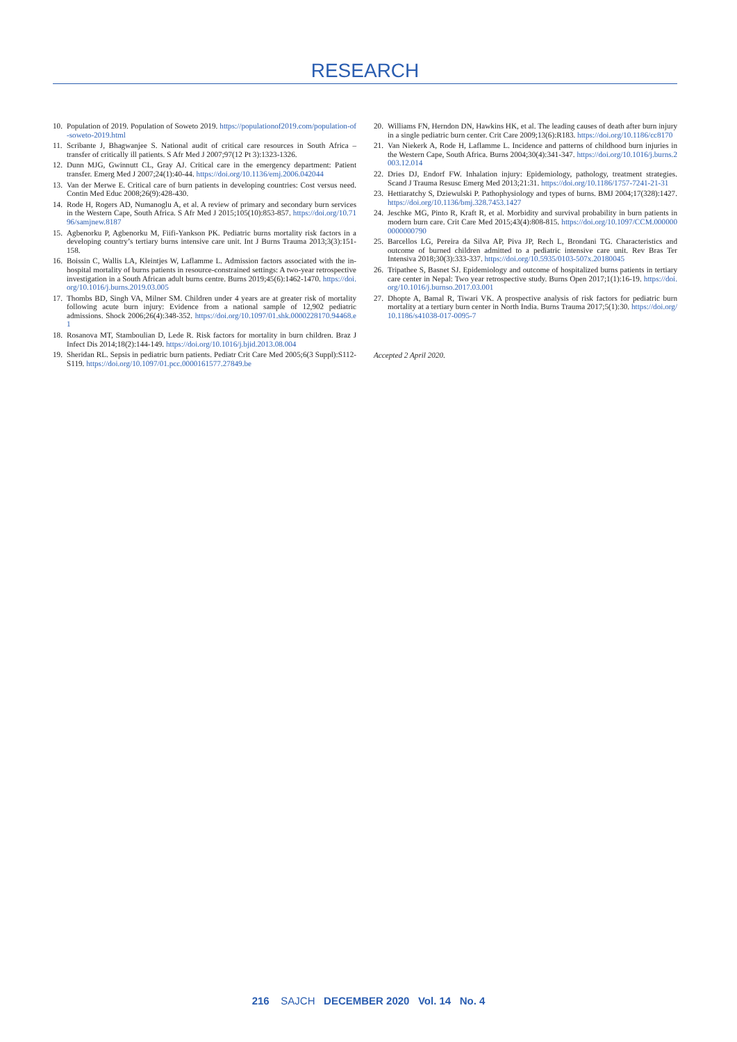RESEARCH
10. Population of 2019. Population of Soweto 2019. https://populationof2019.com/population-of-soweto-2019.html
11. Scribante J, Bhagwanjee S. National audit of critical care resources in South Africa – transfer of critically ill patients. S Afr Med J 2007;97(12 Pt 3):1323-1326.
12. Dunn MJG, Gwinnutt CL, Gray AJ. Critical care in the emergency department: Patient transfer. Emerg Med J 2007;24(1):40-44. https://doi.org/10.1136/emj.2006.042044
13. Van der Merwe E. Critical care of burn patients in developing countries: Cost versus need. Contin Med Educ 2008;26(9):428-430.
14. Rode H, Rogers AD, Numanoglu A, et al. A review of primary and secondary burn services in the Western Cape, South Africa. S Afr Med J 2015;105(10):853-857. https://doi.org/10.7196/samjnew.8187
15. Agbenorku P, Agbenorku M, Fiifi-Yankson PK. Pediatric burns mortality risk factors in a developing country’s tertiary burns intensive care unit. Int J Burns Trauma 2013;3(3):151-158.
16. Boissin C, Wallis LA, Kleintjes W, Laflamme L. Admission factors associated with the in-hospital mortality of burns patients in resource-constrained settings: A two-year retrospective investigation in a South African adult burns centre. Burns 2019;45(6):1462-1470. https://doi.org/10.1016/j.burns.2019.03.005
17. Thombs BD, Singh VA, Milner SM. Children under 4 years are at greater risk of mortality following acute burn injury: Evidence from a national sample of 12,902 pediatric admissions. Shock 2006;26(4):348-352. https://doi.org/10.1097/01.shk.0000228170.94468.e1
18. Rosanova MT, Stamboulian D, Lede R. Risk factors for mortality in burn children. Braz J Infect Dis 2014;18(2):144-149. https://doi.org/10.1016/j.bjid.2013.08.004
19. Sheridan RL. Sepsis in pediatric burn patients. Pediatr Crit Care Med 2005;6(3 Suppl):S112-S119. https://doi.org/10.1097/01.pcc.0000161577.27849.be
20. Williams FN, Herndon DN, Hawkins HK, et al. The leading causes of death after burn injury in a single pediatric burn center. Crit Care 2009;13(6):R183. https://doi.org/10.1186/cc8170
21. Van Niekerk A, Rode H, Laflamme L. Incidence and patterns of childhood burn injuries in the Western Cape, South Africa. Burns 2004;30(4):341-347. https://doi.org/10.1016/j.burns.2003.12.014
22. Dries DJ, Endorf FW. Inhalation injury: Epidemiology, pathology, treatment strategies. Scand J Trauma Resusc Emerg Med 2013;21:31. https://doi.org/10.1186/1757-7241-21-31
23. Hettiaratchy S, Dziewulski P. Pathophysiology and types of burns. BMJ 2004;17(328):1427. https://doi.org/10.1136/bmj.328.7453.1427
24. Jeschke MG, Pinto R, Kraft R, et al. Morbidity and survival probability in burn patients in modern burn care. Crit Care Med 2015;43(4):808-815. https://doi.org/10.1097/CCM.0000000000000790
25. Barcellos LG, Pereira da Silva AP, Piva JP, Rech L, Brondani TG. Characteristics and outcome of burned children admitted to a pediatric intensive care unit. Rev Bras Ter Intensiva 2018;30(3):333-337. https://doi.org/10.5935/0103-507x.20180045
26. Tripathee S, Basnet SJ. Epidemiology and outcome of hospitalized burns patients in tertiary care center in Nepal: Two year retrospective study. Burns Open 2017;1(1):16-19. https://doi.org/10.1016/j.burnso.2017.03.001
27. Dhopte A, Bamal R, Tiwari VK. A prospective analysis of risk factors for pediatric burn mortality at a tertiary burn center in North India. Burns Trauma 2017;5(1):30. https://doi.org/10.1186/s41038-017-0095-7
Accepted 2 April 2020.
216 SAJCH DECEMBER 2020 Vol. 14 No. 4